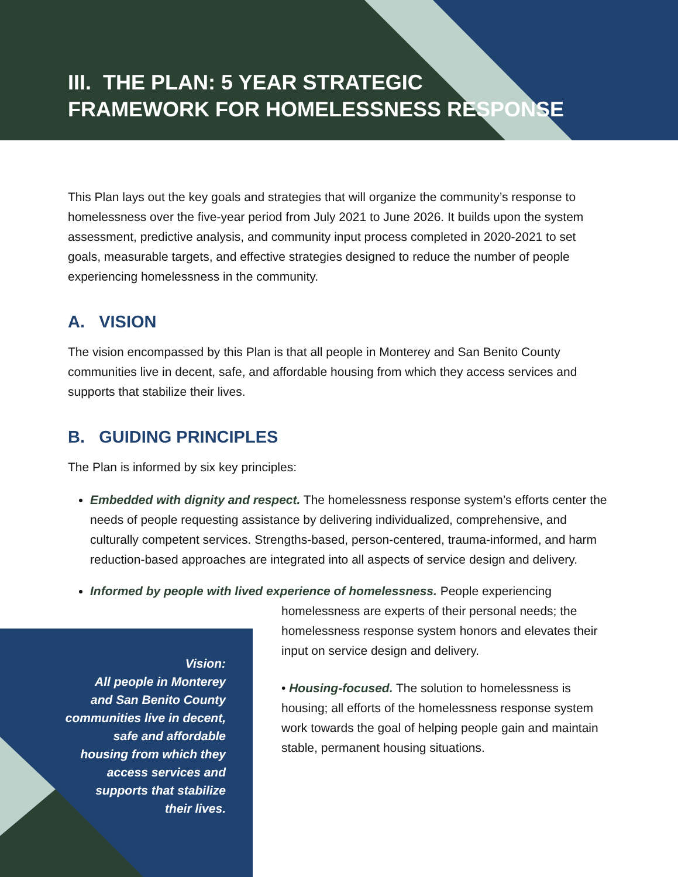III. THE PLAN: 5 YEAR STRATEGIC
FRAMEWORK FOR HOMELESSNESS RESPONSE
This Plan lays out the key goals and strategies that will organize the community’s response to homelessness over the five-year period from July 2021 to June 2026. It builds upon the system assessment, predictive analysis, and community input process completed in 2020-2021 to set goals, measurable targets, and effective strategies designed to reduce the number of people experiencing homelessness in the community.
A. VISION
The vision encompassed by this Plan is that all people in Monterey and San Benito County communities live in decent, safe, and affordable housing from which they access services and supports that stabilize their lives.
B. GUIDING PRINCIPLES
The Plan is informed by six key principles:
Embedded with dignity and respect. The homelessness response system’s efforts center the needs of people requesting assistance by delivering individualized, comprehensive, and culturally competent services. Strengths-based, person-centered, trauma-informed, and harm reduction-based approaches are integrated into all aspects of service design and delivery.
Informed by people with lived experience of homelessness. People experiencing
homelessness are experts of their personal needs; the homelessness response system honors and elevates their input on service design and delivery.
• Housing-focused. The solution to homelessness is housing; all efforts of the homelessness response system work towards the goal of helping people gain and maintain stable, permanent housing situations.
Vision:
All people in Monterey
and San Benito County
communities live in decent,
safe and affordable
housing from which they
access services and
supports that stabilize
their lives.